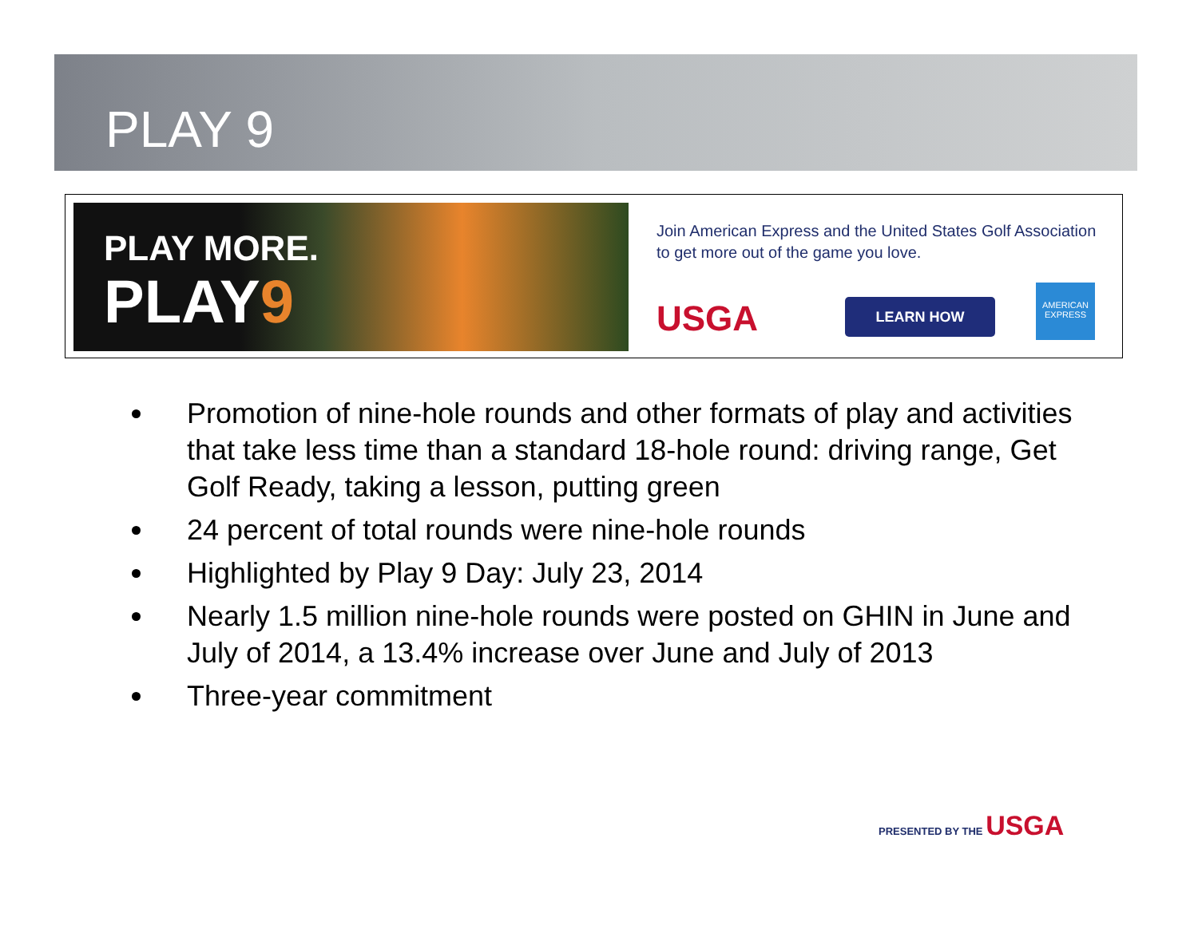PLAY 9
PLAY MORE.
PLAY9
Join American Express and the United States Golf Association to get more out of the game you love.
USGA LEARN HOW
AMERICAN EXPRESS
Promotion of nine-hole rounds and other formats of play and activities that take less time than a standard 18-hole round: driving range, Get Golf Ready, taking a lesson, putting green
24 percent of total rounds were nine-hole rounds
Highlighted by Play 9 Day: July 23, 2014
Nearly 1.5 million nine-hole rounds were posted on GHIN in June and July of 2014, a 13.4% increase over June and July of 2013
Three-year commitment
PRESENTED BY THE USGA